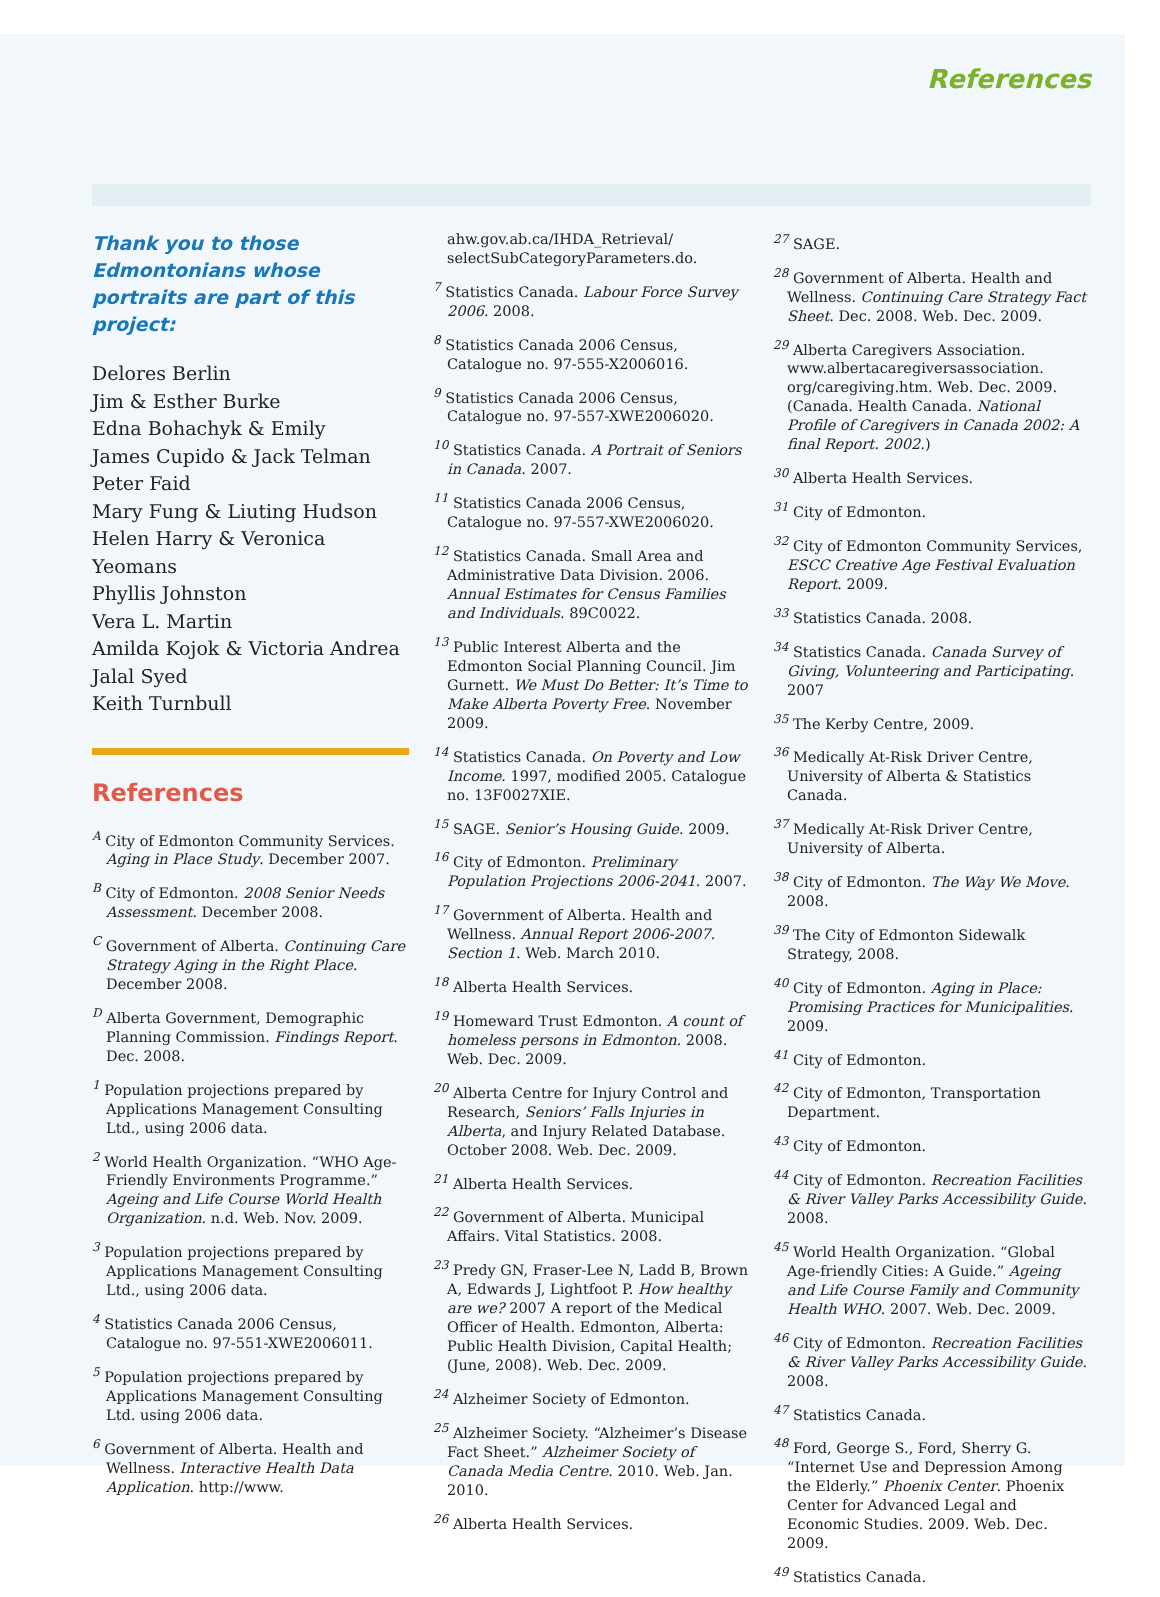References
Thank you to those Edmontonians whose portraits are part of this project:
Delores Berlin
Jim & Esther Burke
Edna Bohachyk & Emily
James Cupido & Jack Telman
Peter Faid
Mary Fung & Liuting Hudson
Helen Harry & Veronica Yeomans
Phyllis Johnston
Vera L. Martin
Amilda Kojok & Victoria Andrea
Jalal Syed
Keith Turnbull
References
<sup>A</sup> City of Edmonton Community Services. Aging in Place Study. December 2007.
<sup>B</sup> City of Edmonton. 2008 Senior Needs Assessment. December 2008.
<sup>C</sup> Government of Alberta. Continuing Care Strategy Aging in the Right Place. December 2008.
<sup>D</sup> Alberta Government, Demographic Planning Commission. Findings Report. Dec. 2008.
<sup>1</sup> Population projections prepared by Applications Management Consulting Ltd., using 2006 data.
<sup>2</sup> World Health Organization. “WHO Age-Friendly Environments Programme.” Ageing and Life Course World Health Organization. n.d. Web. Nov. 2009.
<sup>3</sup> Population projections prepared by Applications Management Consulting Ltd., using 2006 data.
<sup>4</sup> Statistics Canada 2006 Census, Catalogue no. 97-551-XWE2006011.
<sup>5</sup> Population projections prepared by Applications Management Consulting Ltd. using 2006 data.
<sup>6</sup> Government of Alberta. Health and Wellness. Interactive Health Data Application. http://www.
ahw.gov.ab.ca/IHDA_Retrieval/ selectSubCategoryParameters.do.
<sup>7</sup> Statistics Canada. Labour Force Survey 2006. 2008.
<sup>8</sup> Statistics Canada 2006 Census, Catalogue no. 97-555-X2006016.
<sup>9</sup> Statistics Canada 2006 Census, Catalogue no. 97-557-XWE2006020.
<sup>10</sup> Statistics Canada. A Portrait of Seniors in Canada. 2007.
<sup>11</sup> Statistics Canada 2006 Census, Catalogue no. 97-557-XWE2006020.
<sup>12</sup> Statistics Canada. Small Area and Administrative Data Division. 2006. Annual Estimates for Census Families and Individuals. 89C0022.
<sup>13</sup> Public Interest Alberta and the Edmonton Social Planning Council. Jim Gurnett. We Must Do Better: It’s Time to Make Alberta Poverty Free. November 2009.
<sup>14</sup> Statistics Canada. On Poverty and Low Income. 1997, modified 2005. Catalogue no. 13F0027XIE.
<sup>15</sup> SAGE. Senior’s Housing Guide. 2009.
<sup>16</sup> City of Edmonton. Preliminary Population Projections 2006-2041. 2007.
<sup>17</sup> Government of Alberta. Health and Wellness. Annual Report 2006-2007. Section 1. Web. March 2010.
<sup>18</sup> Alberta Health Services.
<sup>19</sup> Homeward Trust Edmonton. A count of homeless persons in Edmonton. 2008. Web. Dec. 2009.
<sup>20</sup> Alberta Centre for Injury Control and Research, Seniors’ Falls Injuries in Alberta, and Injury Related Database. October 2008. Web. Dec. 2009.
<sup>21</sup> Alberta Health Services.
<sup>22</sup> Government of Alberta. Municipal Affairs. Vital Statistics. 2008.
<sup>23</sup> Predy GN, Fraser-Lee N, Ladd B, Brown A, Edwards J, Lightfoot P. How healthy are we? 2007 A report of the Medical Officer of Health. Edmonton, Alberta: Public Health Division, Capital Health; (June, 2008). Web. Dec. 2009.
<sup>24</sup> Alzheimer Society of Edmonton.
<sup>25</sup> Alzheimer Society. “Alzheimer’s Disease Fact Sheet.” Alzheimer Society of Canada Media Centre. 2010. Web. Jan. 2010.
<sup>26</sup> Alberta Health Services.
<sup>27</sup> SAGE.
<sup>28</sup> Government of Alberta. Health and Wellness. Continuing Care Strategy Fact Sheet. Dec. 2008. Web. Dec. 2009.
<sup>29</sup> Alberta Caregivers Association. www.albertacaregiversassociation. org/caregiving.htm. Web. Dec. 2009. (Canada. Health Canada. National Profile of Caregivers in Canada 2002: A final Report. 2002.)
<sup>30</sup> Alberta Health Services.
<sup>31</sup> City of Edmonton.
<sup>32</sup> City of Edmonton Community Services, ESCC Creative Age Festival Evaluation Report. 2009.
<sup>33</sup> Statistics Canada. 2008.
<sup>34</sup> Statistics Canada. Canada Survey of Giving, Volunteering and Participating. 2007
<sup>35</sup> The Kerby Centre, 2009.
<sup>36</sup> Medically At-Risk Driver Centre, University of Alberta & Statistics Canada.
<sup>37</sup> Medically At-Risk Driver Centre, University of Alberta.
<sup>38</sup> City of Edmonton. The Way We Move. 2008.
<sup>39</sup> The City of Edmonton Sidewalk Strategy, 2008.
<sup>40</sup> City of Edmonton. Aging in Place: Promising Practices for Municipalities. 2009.
<sup>41</sup> City of Edmonton.
<sup>42</sup> City of Edmonton, Transportation Department.
<sup>43</sup> City of Edmonton.
<sup>44</sup> City of Edmonton. Recreation Facilities & River Valley Parks Accessibility Guide. 2008.
<sup>45</sup> World Health Organization. “Global Age-friendly Cities: A Guide.” Ageing and Life Course Family and Community Health WHO. 2007. Web. Dec. 2009.
<sup>46</sup> City of Edmonton. Recreation Facilities & River Valley Parks Accessibility Guide. 2008.
<sup>47</sup> Statistics Canada.
<sup>48</sup> Ford, George S., Ford, Sherry G. “Internet Use and Depression Among the Elderly.” Phoenix Center. Phoenix Center for Advanced Legal and Economic Studies. 2009. Web. Dec. 2009.
<sup>49</sup> Statistics Canada.